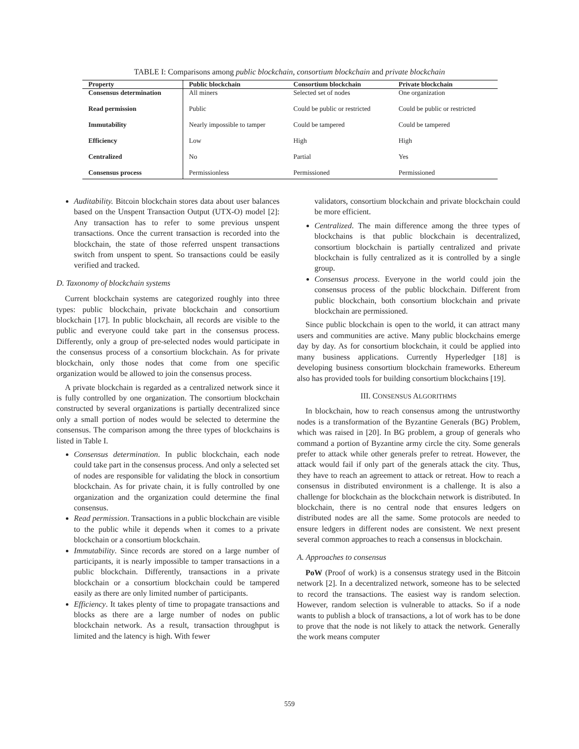TABLE I: Comparisons among public blockchain, consortium blockchain and private blockchain
| Property | Public blockchain | Consortium blockchain | Private blockchain |
| --- | --- | --- | --- |
| Consensus determination | All miners | Selected set of nodes | One organization |
| Read permission | Public | Could be public or restricted | Could be public or restricted |
| Immutability | Nearly impossible to tamper | Could be tampered | Could be tampered |
| Efficiency | Low | High | High |
| Centralized | No | Partial | Yes |
| Consensus process | Permissionless | Permissioned | Permissioned |
Auditability. Bitcoin blockchain stores data about user balances based on the Unspent Transaction Output (UTX-O) model [2]: Any transaction has to refer to some previous unspent transactions. Once the current transaction is recorded into the blockchain, the state of those referred unspent transactions switch from unspent to spent. So transactions could be easily verified and tracked.
D. Taxonomy of blockchain systems
Current blockchain systems are categorized roughly into three types: public blockchain, private blockchain and consortium blockchain [17]. In public blockchain, all records are visible to the public and everyone could take part in the consensus process. Differently, only a group of pre-selected nodes would participate in the consensus process of a consortium blockchain. As for private blockchain, only those nodes that come from one specific organization would be allowed to join the consensus process.
A private blockchain is regarded as a centralized network since it is fully controlled by one organization. The consortium blockchain constructed by several organizations is partially decentralized since only a small portion of nodes would be selected to determine the consensus. The comparison among the three types of blockchains is listed in Table I.
Consensus determination. In public blockchain, each node could take part in the consensus process. And only a selected set of nodes are responsible for validating the block in consortium blockchain. As for private chain, it is fully controlled by one organization and the organization could determine the final consensus.
Read permission. Transactions in a public blockchain are visible to the public while it depends when it comes to a private blockchain or a consortium blockchain.
Immutability. Since records are stored on a large number of participants, it is nearly impossible to tamper transactions in a public blockchain. Differently, transactions in a private blockchain or a consortium blockchain could be tampered easily as there are only limited number of participants.
Efficiency. It takes plenty of time to propagate transactions and blocks as there are a large number of nodes on public blockchain network. As a result, transaction throughput is limited and the latency is high. With fewer
validators, consortium blockchain and private blockchain could be more efficient.
Centralized. The main difference among the three types of blockchains is that public blockchain is decentralized, consortium blockchain is partially centralized and private blockchain is fully centralized as it is controlled by a single group.
Consensus process. Everyone in the world could join the consensus process of the public blockchain. Different from public blockchain, both consortium blockchain and private blockchain are permissioned.
Since public blockchain is open to the world, it can attract many users and communities are active. Many public blockchains emerge day by day. As for consortium blockchain, it could be applied into many business applications. Currently Hyperledger [18] is developing business consortium blockchain frameworks. Ethereum also has provided tools for building consortium blockchains [19].
III. CONSENSUS ALGORITHMS
In blockchain, how to reach consensus among the untrustworthy nodes is a transformation of the Byzantine Generals (BG) Problem, which was raised in [20]. In BG problem, a group of generals who command a portion of Byzantine army circle the city. Some generals prefer to attack while other generals prefer to retreat. However, the attack would fail if only part of the generals attack the city. Thus, they have to reach an agreement to attack or retreat. How to reach a consensus in distributed environment is a challenge. It is also a challenge for blockchain as the blockchain network is distributed. In blockchain, there is no central node that ensures ledgers on distributed nodes are all the same. Some protocols are needed to ensure ledgers in different nodes are consistent. We next present several common approaches to reach a consensus in blockchain.
A. Approaches to consensus
PoW (Proof of work) is a consensus strategy used in the Bitcoin network [2]. In a decentralized network, someone has to be selected to record the transactions. The easiest way is random selection. However, random selection is vulnerable to attacks. So if a node wants to publish a block of transactions, a lot of work has to be done to prove that the node is not likely to attack the network. Generally the work means computer
559